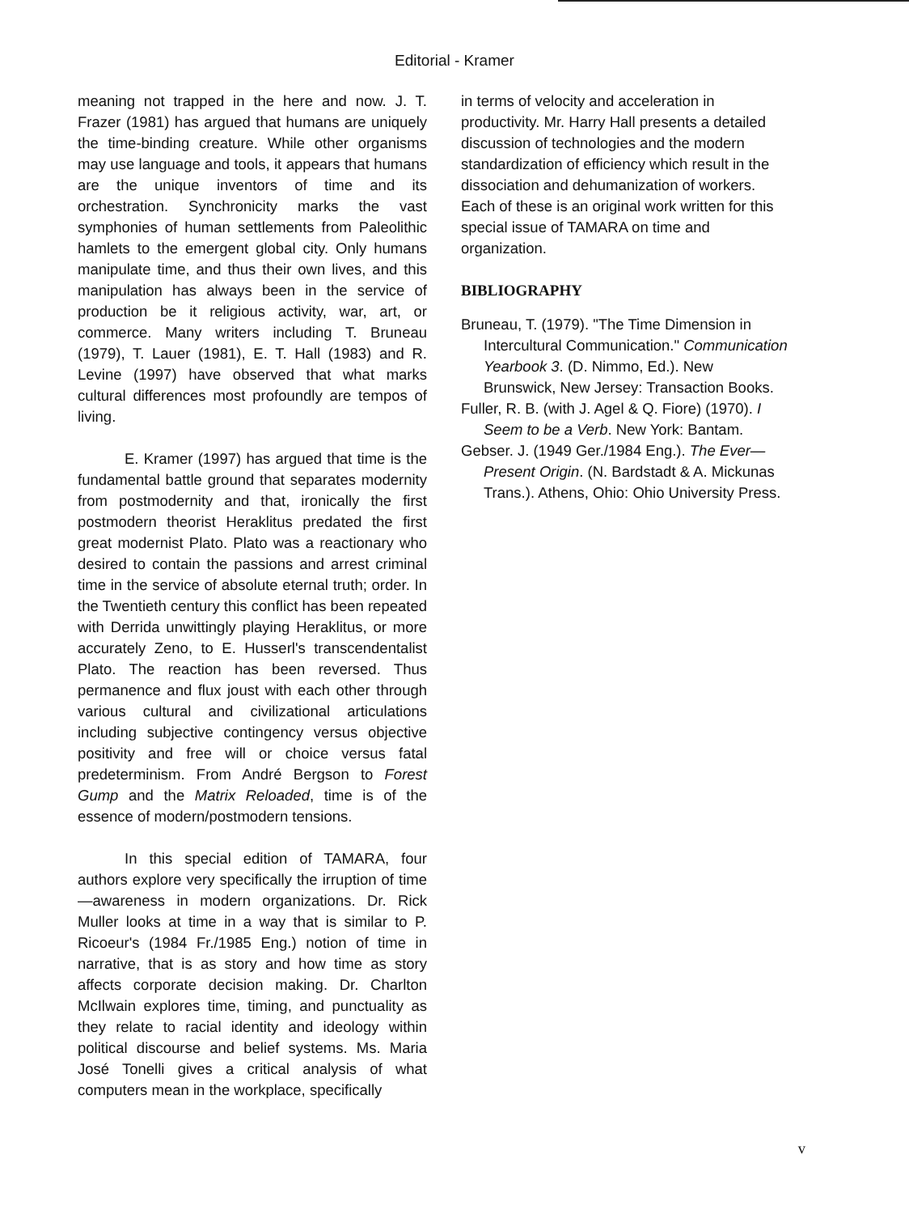Editorial - Kramer
meaning not trapped in the here and now. J. T. Frazer (1981) has argued that humans are uniquely the time-binding creature. While other organisms may use language and tools, it appears that humans are the unique inventors of time and its orchestration. Synchronicity marks the vast symphonies of human settlements from Paleolithic hamlets to the emergent global city. Only humans manipulate time, and thus their own lives, and this manipulation has always been in the service of production be it religious activity, war, art, or commerce. Many writers including T. Bruneau (1979), T. Lauer (1981), E. T. Hall (1983) and R. Levine (1997) have observed that what marks cultural differences most profoundly are tempos of living.
E. Kramer (1997) has argued that time is the fundamental battle ground that separates modernity from postmodernity and that, ironically the first postmodern theorist Heraklitus predated the first great modernist Plato. Plato was a reactionary who desired to contain the passions and arrest criminal time in the service of absolute eternal truth; order. In the Twentieth century this conflict has been repeated with Derrida unwittingly playing Heraklitus, or more accurately Zeno, to E. Husserl's transcendentalist Plato. The reaction has been reversed. Thus permanence and flux joust with each other through various cultural and civilizational articulations including subjective contingency versus objective positivity and free will or choice versus fatal predeterminism. From André Bergson to Forest Gump and the Matrix Reloaded, time is of the essence of modern/postmodern tensions.
In this special edition of TAMARA, four authors explore very specifically the irruption of time—awareness in modern organizations. Dr. Rick Muller looks at time in a way that is similar to P. Ricoeur's (1984 Fr./1985 Eng.) notion of time in narrative, that is as story and how time as story affects corporate decision making. Dr. Charlton McIlwain explores time, timing, and punctuality as they relate to racial identity and ideology within political discourse and belief systems. Ms. Maria José Tonelli gives a critical analysis of what computers mean in the workplace, specifically
in terms of velocity and acceleration in productivity. Mr. Harry Hall presents a detailed discussion of technologies and the modern standardization of efficiency which result in the dissociation and dehumanization of workers. Each of these is an original work written for this special issue of TAMARA on time and organization.
BIBLIOGRAPHY
Bruneau, T. (1979). "The Time Dimension in Intercultural Communication." Communication Yearbook 3. (D. Nimmo, Ed.). New Brunswick, New Jersey: Transaction Books.
Fuller, R. B. (with J. Agel & Q. Fiore) (1970). I Seem to be a Verb. New York: Bantam.
Gebser. J. (1949 Ger./1984 Eng.). The Ever—Present Origin. (N. Bardstadt & A. Mickunas Trans.). Athens, Ohio: Ohio University Press.
v